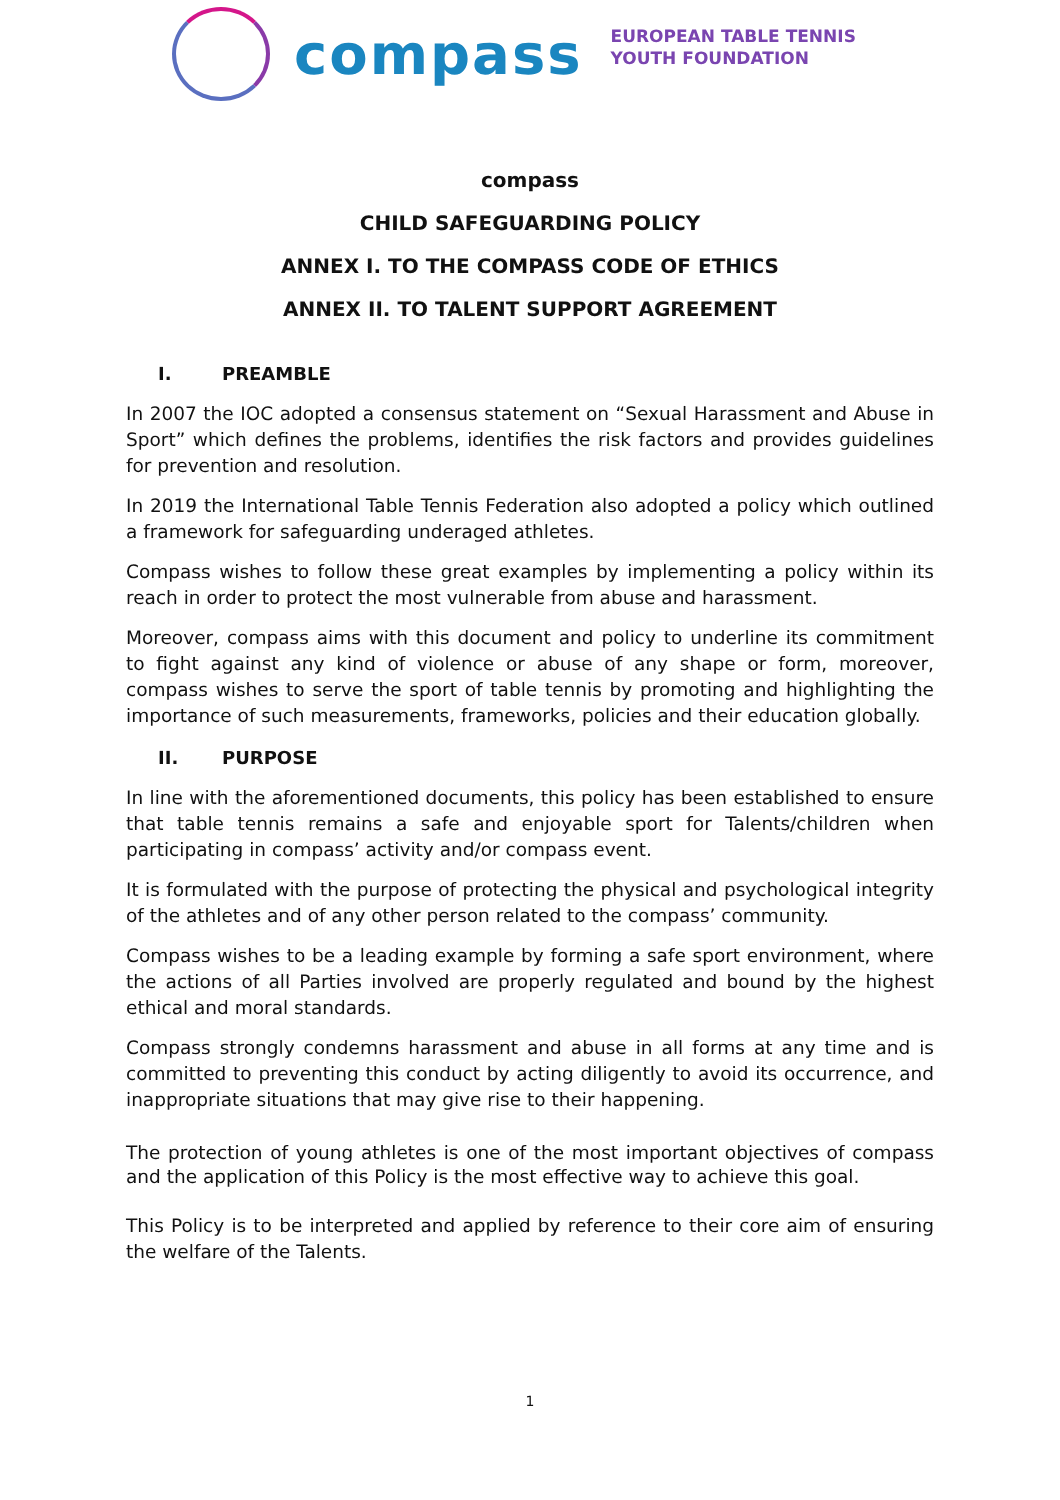compass
EUROPEAN TABLE TENNIS
YOUTH FOUNDATION
compass
CHILD SAFEGUARDING POLICY
ANNEX I. TO THE COMPASS CODE OF ETHICS
ANNEX II. TO TALENT SUPPORT AGREEMENT
I. PREAMBLE
In 2007 the IOC adopted a consensus statement on “Sexual Harassment and Abuse in Sport” which defines the problems, identifies the risk factors and provides guidelines for prevention and resolution.
In 2019 the International Table Tennis Federation also adopted a policy which outlined a framework for safeguarding underaged athletes.
Compass wishes to follow these great examples by implementing a policy within its reach in order to protect the most vulnerable from abuse and harassment.
Moreover, compass aims with this document and policy to underline its commitment to fight against any kind of violence or abuse of any shape or form, moreover, compass wishes to serve the sport of table tennis by promoting and highlighting the importance of such measurements, frameworks, policies and their education globally.
II. PURPOSE
In line with the aforementioned documents, this policy has been established to ensure that table tennis remains a safe and enjoyable sport for Talents/children when participating in compass’ activity and/or compass event.
It is formulated with the purpose of protecting the physical and psychological integrity of the athletes and of any other person related to the compass’ community.
Compass wishes to be a leading example by forming a safe sport environment, where the actions of all Parties involved are properly regulated and bound by the highest ethical and moral standards.
Compass strongly condemns harassment and abuse in all forms at any time and is committed to preventing this conduct by acting diligently to avoid its occurrence, and inappropriate situations that may give rise to their happening.
The protection of young athletes is one of the most important objectives of compass and the application of this Policy is the most effective way to achieve this goal.
This Policy is to be interpreted and applied by reference to their core aim of ensuring the welfare of the Talents.
1